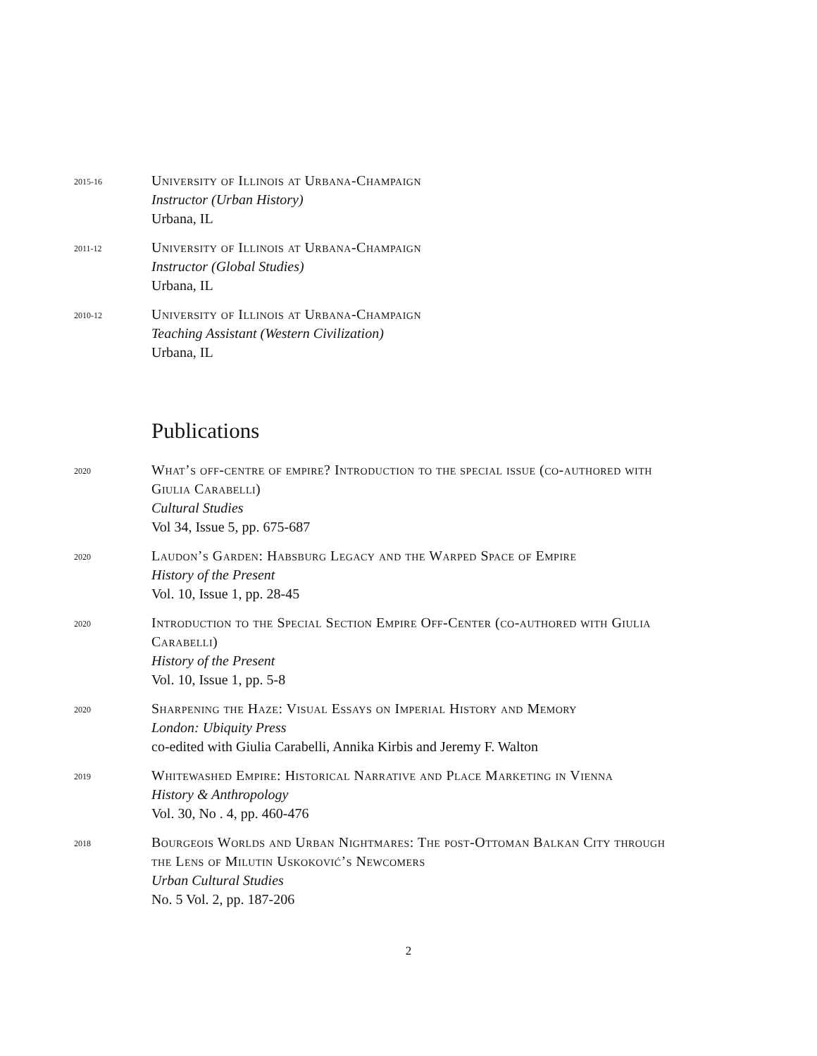2015-16
University of Illinois at Urbana-Champaign
Instructor (Urban History)
Urbana, IL
2011-12
University of Illinois at Urbana-Champaign
Instructor (Global Studies)
Urbana, IL
2010-12
University of Illinois at Urbana-Champaign
Teaching Assistant (Western Civilization)
Urbana, IL
Publications
2020
What’s off-centre of empire? Introduction to the special issue (co-authored with Giulia Carabelli)
Cultural Studies
Vol 34, Issue 5, pp. 675-687
2020
Laudon’s Garden: Habsburg Legacy and the Warped Space of Empire
History of the Present
Vol. 10, Issue 1, pp. 28-45
2020
Introduction to the Special Section Empire Off-Center (co-authored with Giulia Carabelli)
History of the Present
Vol. 10, Issue 1, pp. 5-8
2020
Sharpening the Haze: Visual Essays on Imperial History and Memory
London: Ubiquity Press
co-edited with Giulia Carabelli, Annika Kirbis and Jeremy F. Walton
2019
Whitewashed Empire: Historical Narrative and Place Marketing in Vienna
History & Anthropology
Vol. 30, No . 4, pp. 460-476
2018
Bourgeois Worlds and Urban Nightmares: The post-Ottoman Balkan City through the Lens of Milutin Uskoković’s Newcomers
Urban Cultural Studies
No. 5 Vol. 2, pp. 187-206
2